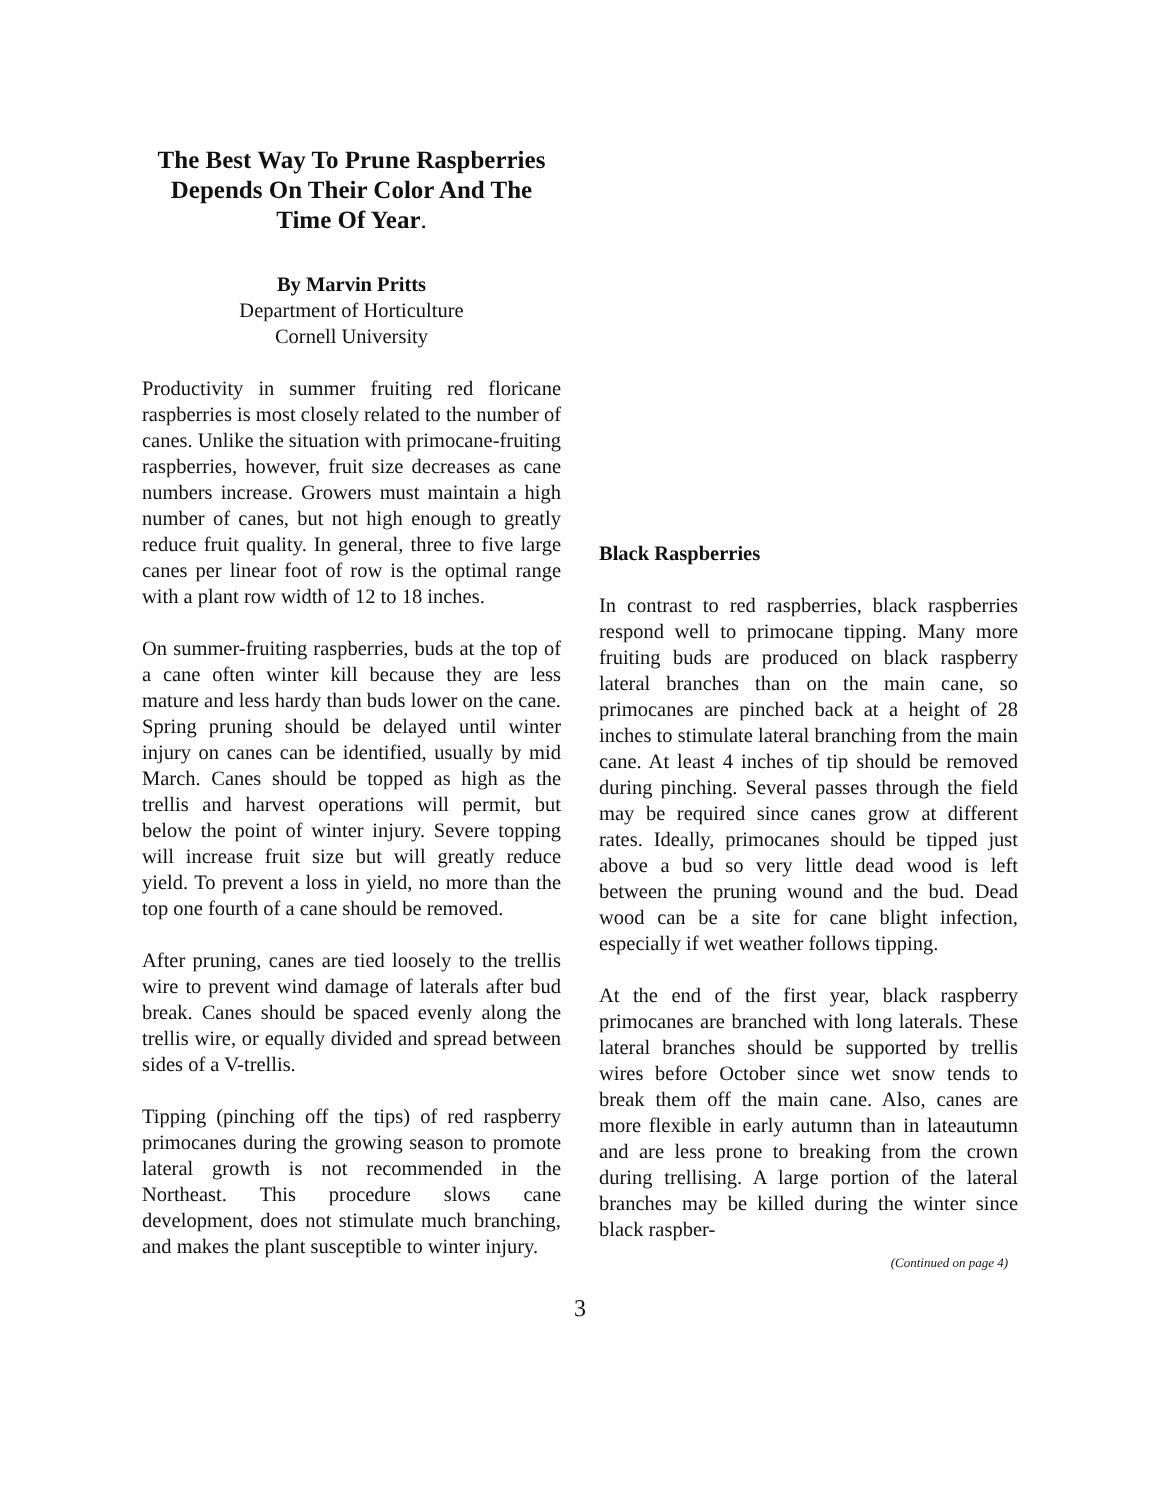The Best Way To Prune Raspberries Depends On Their Color And The Time Of Year.
By Marvin Pritts
Department of Horticulture
Cornell University
Productivity in summer fruiting red floricane raspberries is most closely related to the number of canes. Unlike the situation with primocane-fruiting raspberries, however, fruit size decreases as cane numbers increase. Growers must maintain a high number of canes, but not high enough to greatly reduce fruit quality. In general, three to five large canes per linear foot of row is the optimal range with a plant row width of 12 to 18 inches.
On summer-fruiting raspberries, buds at the top of a cane often winter kill because they are less mature and less hardy than buds lower on the cane. Spring pruning should be delayed until winter injury on canes can be identified, usually by mid March. Canes should be topped as high as the trellis and harvest operations will permit, but below the point of winter injury. Severe topping will increase fruit size but will greatly reduce yield. To prevent a loss in yield, no more than the top one fourth of a cane should be removed.
After pruning, canes are tied loosely to the trellis wire to prevent wind damage of laterals after bud break. Canes should be spaced evenly along the trellis wire, or equally divided and spread between sides of a V-trellis.
Tipping (pinching off the tips) of red raspberry primocanes during the growing season to promote lateral growth is not recommended in the Northeast. This procedure slows cane development, does not stimulate much branching, and makes the plant susceptible to winter injury.
Black Raspberries
In contrast to red raspberries, black raspberries respond well to primocane tipping. Many more fruiting buds are produced on black raspberry lateral branches than on the main cane, so primocanes are pinched back at a height of 28 inches to stimulate lateral branching from the main cane. At least 4 inches of tip should be removed during pinching. Several passes through the field may be required since canes grow at different rates. Ideally, primocanes should be tipped just above a bud so very little dead wood is left between the pruning wound and the bud. Dead wood can be a site for cane blight infection, especially if wet weather follows tipping.
At the end of the first year, black raspberry primocanes are branched with long laterals. These lateral branches should be supported by trellis wires before October since wet snow tends to break them off the main cane. Also, canes are more flexible in early autumn than in lateautumn and are less prone to breaking from the crown during trellising. A large portion of the lateral branches may be killed during the winter since black raspber-
(Continued on page 4)
3